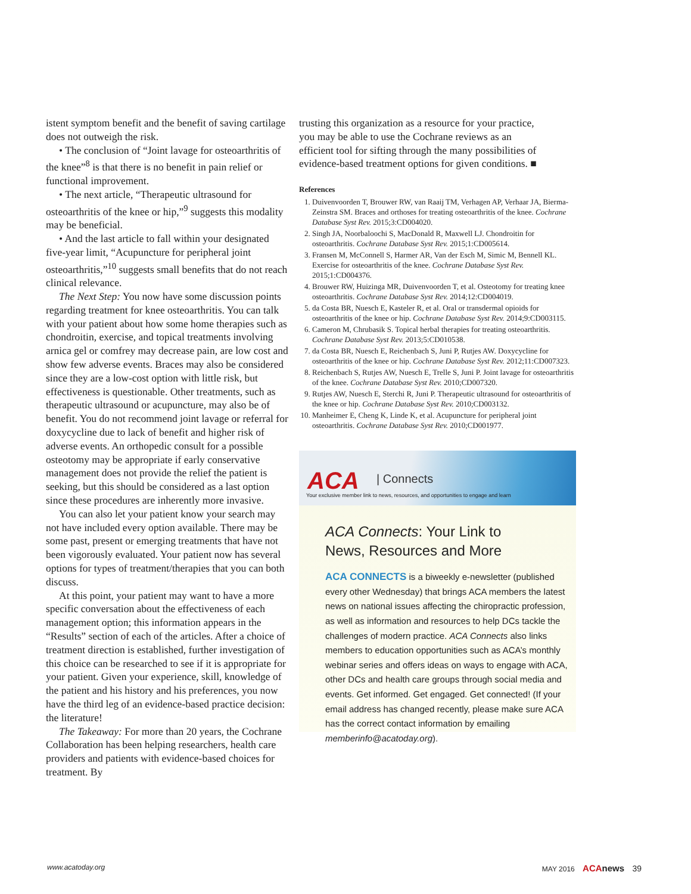istent symptom benefit and the benefit of saving cartilage does not outweigh the risk.
• The conclusion of “Joint lavage for osteoarthritis of the knee”<sup>8</sup> is that there is no benefit in pain relief or functional improvement.
• The next article, “Therapeutic ultrasound for osteoarthritis of the knee or hip,”<sup>9</sup> suggests this modality may be beneficial.
• And the last article to fall within your designated five-year limit, “Acupuncture for peripheral joint osteoarthritis,”<sup>10</sup> suggests small benefits that do not reach clinical relevance.
The Next Step: You now have some discussion points regarding treatment for knee osteoarthritis. You can talk with your patient about how some home therapies such as chondroitin, exercise, and topical treatments involving arnica gel or comfrey may decrease pain, are low cost and show few adverse events. Braces may also be considered since they are a low-cost option with little risk, but effectiveness is questionable. Other treatments, such as therapeutic ultrasound or acupuncture, may also be of benefit. You do not recommend joint lavage or referral for doxycycline due to lack of benefit and higher risk of adverse events. An orthopedic consult for a possible osteotomy may be appropriate if early conservative management does not provide the relief the patient is seeking, but this should be considered as a last option since these procedures are inherently more invasive.
You can also let your patient know your search may not have included every option available. There may be some past, present or emerging treatments that have not been vigorously evaluated. Your patient now has several options for types of treatment/therapies that you can both discuss.
At this point, your patient may want to have a more specific conversation about the effectiveness of each management option; this information appears in the “Results” section of each of the articles. After a choice of treatment direction is established, further investigation of this choice can be researched to see if it is appropriate for your patient. Given your experience, skill, knowledge of the patient and his history and his preferences, you now have the third leg of an evidence-based practice decision: the literature!
The Takeaway: For more than 20 years, the Cochrane Collaboration has been helping researchers, health care providers and patients with evidence-based choices for treatment. By
trusting this organization as a resource for your practice, you may be able to use the Cochrane reviews as an efficient tool for sifting through the many possibilities of evidence-based treatment options for given conditions. ■
References
1. Duivenvoorden T, Brouwer RW, van Raaij TM, Verhagen AP, Verhaar JA, Bierma-Zeinstra SM. Braces and orthoses for treating osteoarthritis of the knee. Cochrane Database Syst Rev. 2015;3:CD004020.
2. Singh JA, Noorbaloochi S, MacDonald R, Maxwell LJ. Chondroitin for osteoarthritis. Cochrane Database Syst Rev. 2015;1:CD005614.
3. Fransen M, McConnell S, Harmer AR, Van der Esch M, Simic M, Bennell KL. Exercise for osteoarthritis of the knee. Cochrane Database Syst Rev. 2015;1:CD004376.
4. Brouwer RW, Huizinga MR, Duivenvoorden T, et al. Osteotomy for treating knee osteoarthritis. Cochrane Database Syst Rev. 2014;12:CD004019.
5. da Costa BR, Nuesch E, Kasteler R, et al. Oral or transdermal opioids for osteoarthritis of the knee or hip. Cochrane Database Syst Rev. 2014;9:CD003115.
6. Cameron M, Chrubasik S. Topical herbal therapies for treating osteoarthritis. Cochrane Database Syst Rev. 2013;5:CD010538.
7. da Costa BR, Nuesch E, Reichenbach S, Juni P, Rutjes AW. Doxycycline for osteoarthritis of the knee or hip. Cochrane Database Syst Rev. 2012;11:CD007323.
8. Reichenbach S, Rutjes AW, Nuesch E, Trelle S, Juni P. Joint lavage for osteoarthritis of the knee. Cochrane Database Syst Rev. 2010;CD007320.
9. Rutjes AW, Nuesch E, Sterchi R, Juni P. Therapeutic ultrasound for osteoarthritis of the knee or hip. Cochrane Database Syst Rev. 2010;CD003132.
10. Manheimer E, Cheng K, Linde K, et al. Acupuncture for peripheral joint osteoarthritis. Cochrane Database Syst Rev. 2010;CD001977.
ACA | Connects
Your exclusive member link to news, resources, and opportunities to engage and learn
ACA Connects: Your Link to
News, Resources and More
ACA CONNECTS is a biweekly e-newsletter (published every other Wednesday) that brings ACA members the latest news on national issues affecting the chiropractic profession, as well as information and resources to help DCs tackle the challenges of modern practice. ACA Connects also links members to education opportunities such as ACA’s monthly webinar series and offers ideas on ways to engage with ACA, other DCs and health care groups through social media and events. Get informed. Get engaged. Get connected! (If your email address has changed recently, please make sure ACA has the correct contact information by emailing memberinfo@acatoday.org).
www.acatoday.org MAY 2016 ACA news 39